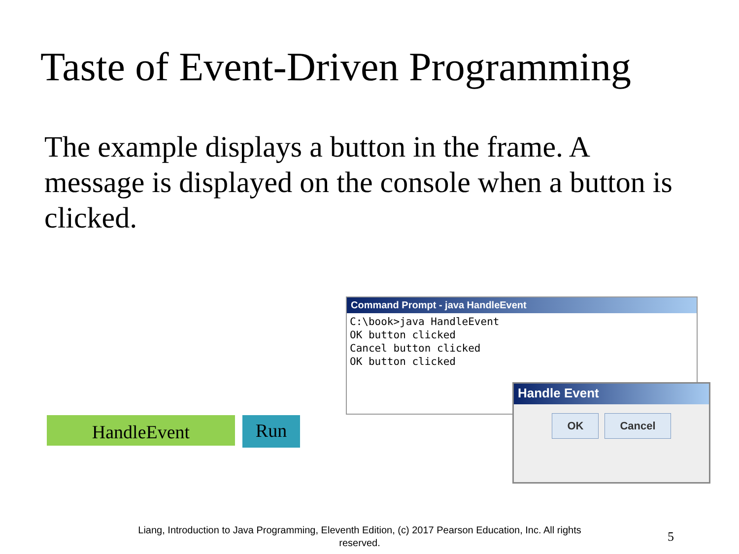Taste of Event-Driven Programming
The example displays a button in the frame. A message is displayed on the console when a button is clicked.
HandleEvent
Run
Command Prompt - java HandleEvent
C:\book>java HandleEvent
OK button clicked
Cancel button clicked
OK button clicked
Handle Event
OK Cancel
Liang, Introduction to Java Programming, Eleventh Edition, (c) 2017 Pearson Education, Inc. All rights reserved.
5